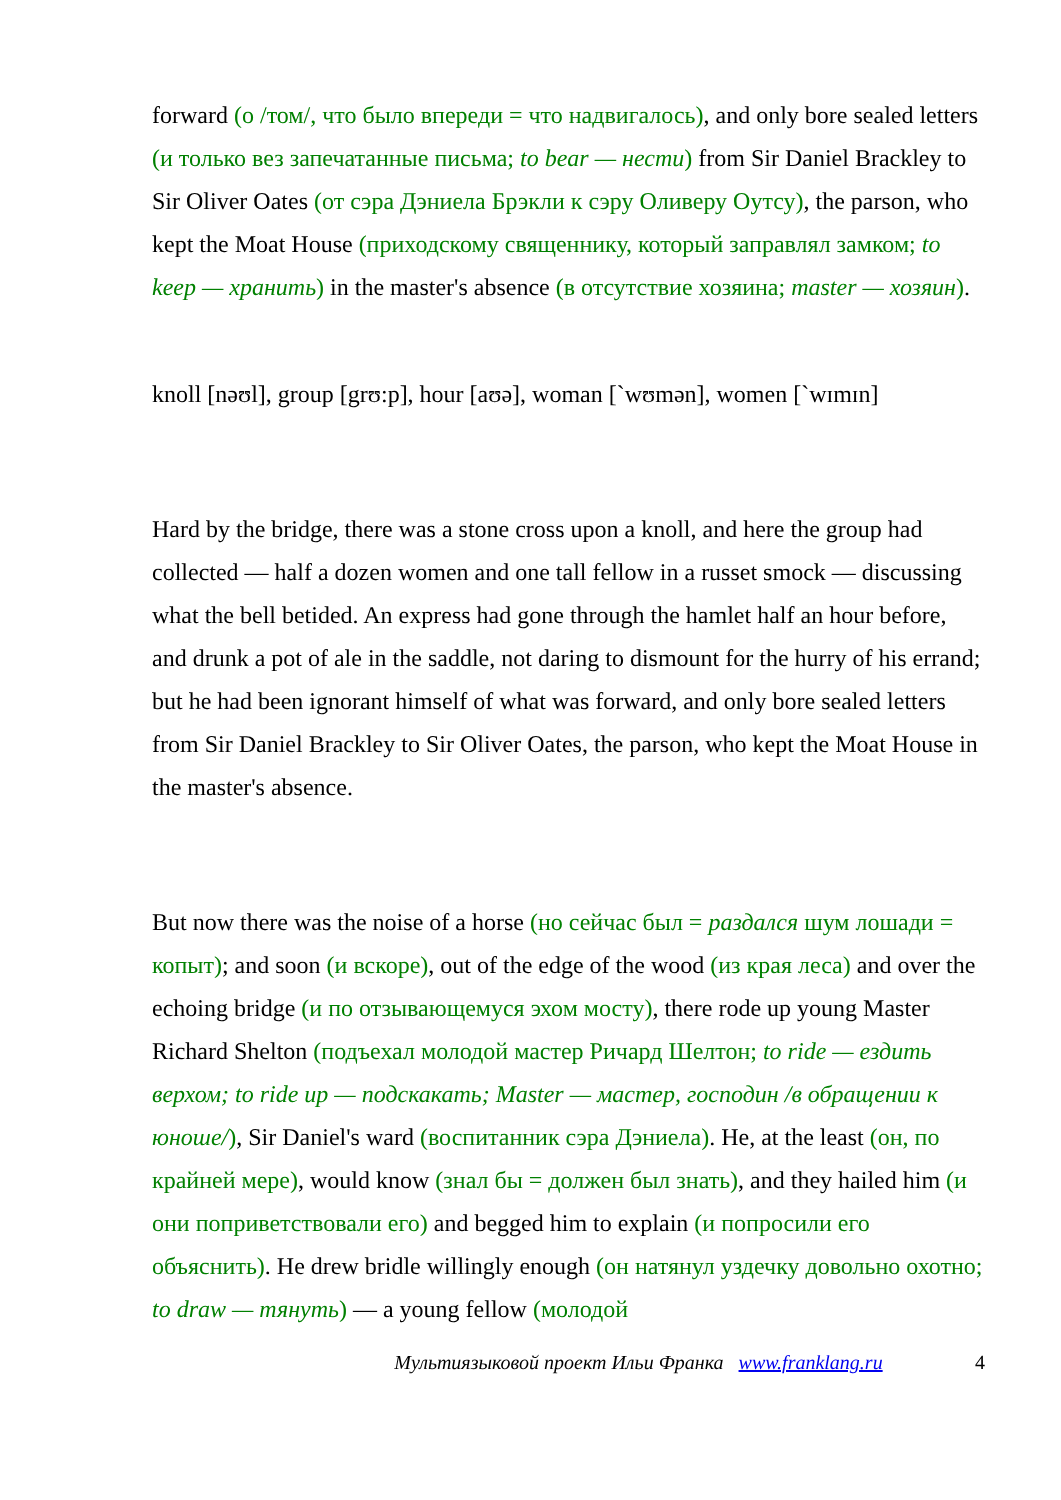forward (о /том/, что было впереди = что надвигалось), and only bore sealed letters (и только вез запечатанные письма; to bear — нести) from Sir Daniel Brackley to Sir Oliver Oates (от сэра Дэниела Брэкли к сэру Оливеру Оутсу), the parson, who kept the Moat House (приходскому священнику, который заправлял замком; to keep — хранить) in the master's absence (в отсутствие хозяина; master — хозяин).
knoll [nəʊl], group [grʊ:p], hour [aʊə], woman [`wʊmən], women [`wɪmɪn]
Hard by the bridge, there was a stone cross upon a knoll, and here the group had collected — half a dozen women and one tall fellow in a russet smock — discussing what the bell betided. An express had gone through the hamlet half an hour before, and drunk a pot of ale in the saddle, not daring to dismount for the hurry of his errand; but he had been ignorant himself of what was forward, and only bore sealed letters from Sir Daniel Brackley to Sir Oliver Oates, the parson, who kept the Moat House in the master's absence.
But now there was the noise of a horse (но сейчас был = раздался шум лошади = копыт); and soon (и вскоре), out of the edge of the wood (из края леса) and over the echoing bridge (и по отзывающемуся эхом мосту), there rode up young Master Richard Shelton (подъехал молодой мастер Ричард Шелтон; to ride — ездить верхом; to ride up — подскакать; Master — мастер, господин /в обращении к юноше/), Sir Daniel's ward (воспитанник сэра Дэниела). He, at the least (он, по крайней мере), would know (знал бы = должен был знать), and they hailed him (и они поприветствовали его) and begged him to explain (и попросили его объяснить). He drew bridle willingly enough (он натянул уздечку довольно охотно; to draw — тянуть) — a young fellow (молодой
Мультиязыковой проект Ильи Франка www.franklang.ru 4